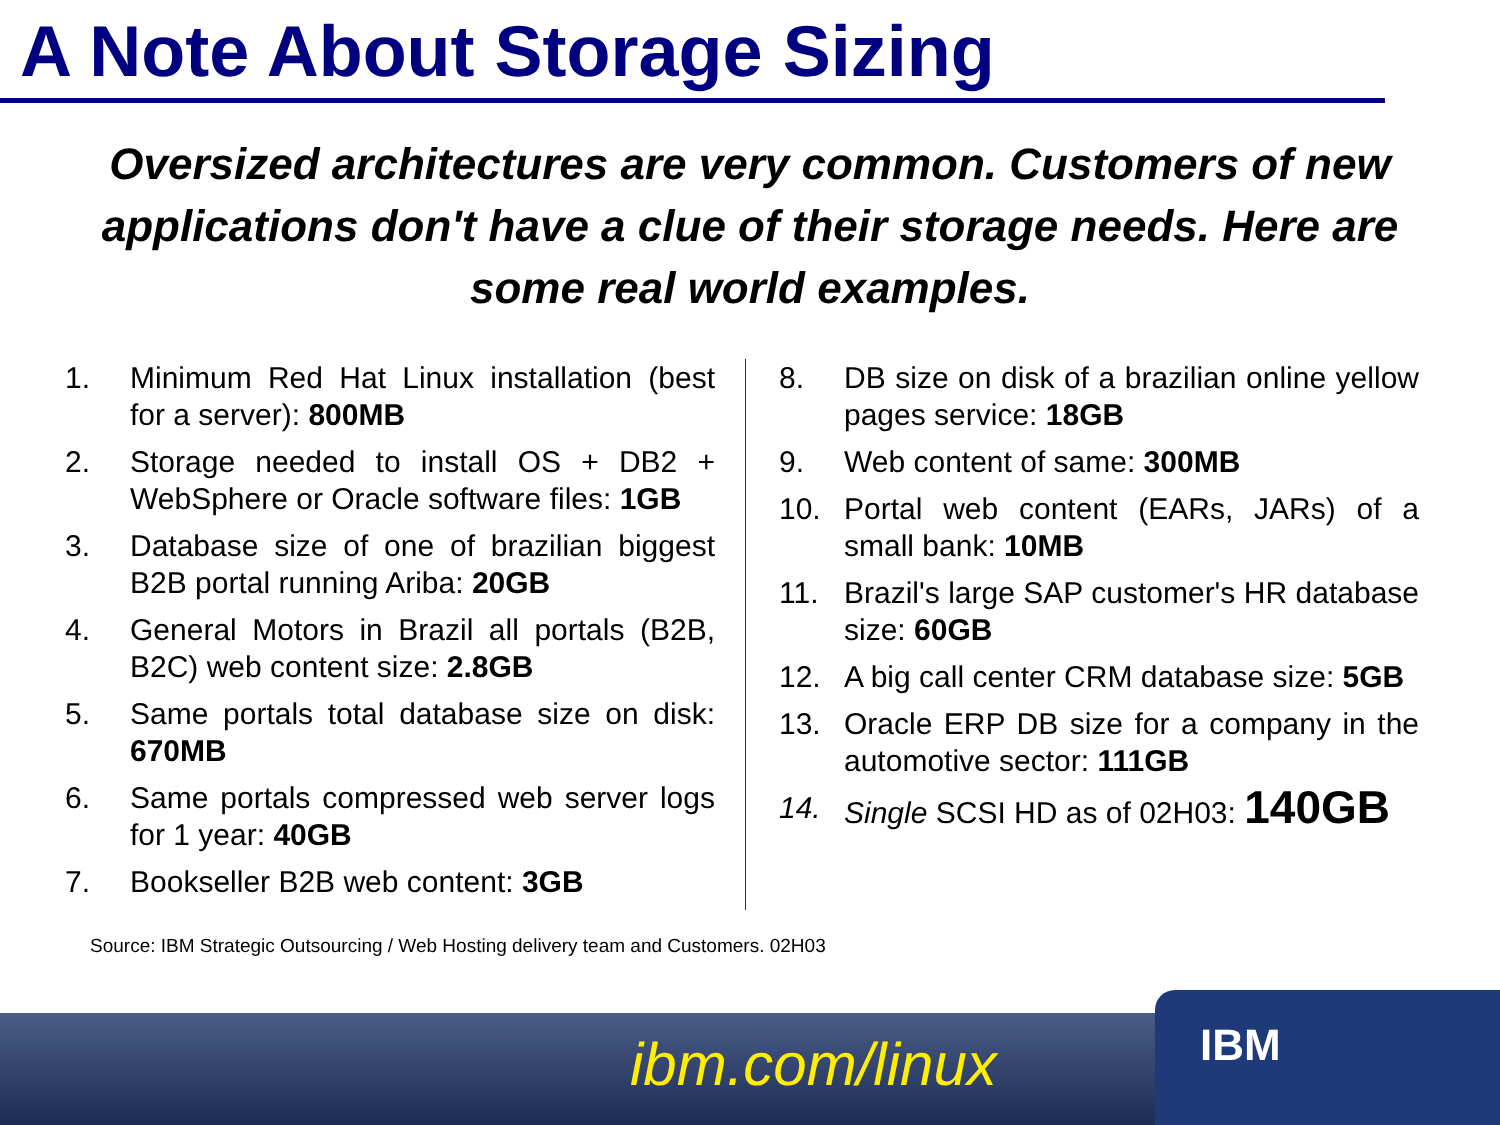A Note About Storage Sizing
Oversized architectures are very common. Customers of new applications don't have a clue of their storage needs. Here are some real world examples.
1. Minimum Red Hat Linux installation (best for a server): 800MB
2. Storage needed to install OS + DB2 + WebSphere or Oracle software files: 1GB
3. Database size of one of brazilian biggest B2B portal running Ariba: 20GB
4. General Motors in Brazil all portals (B2B, B2C) web content size: 2.8GB
5. Same portals total database size on disk: 670MB
6. Same portals compressed web server logs for 1 year: 40GB
7. Bookseller B2B web content: 3GB
8. DB size on disk of a brazilian online yellow pages service: 18GB
9. Web content of same: 300MB
10. Portal web content (EARs, JARs) of a small bank: 10MB
11. Brazil's large SAP customer's HR database size: 60GB
12. A big call center CRM database size: 5GB
13. Oracle ERP DB size for a company in the automotive sector: 111GB
14. Single SCSI HD as of 02H03: 140GB
Source: IBM Strategic Outsourcing / Web Hosting delivery team and Customers. 02H03
ibm.com/linux
IBM